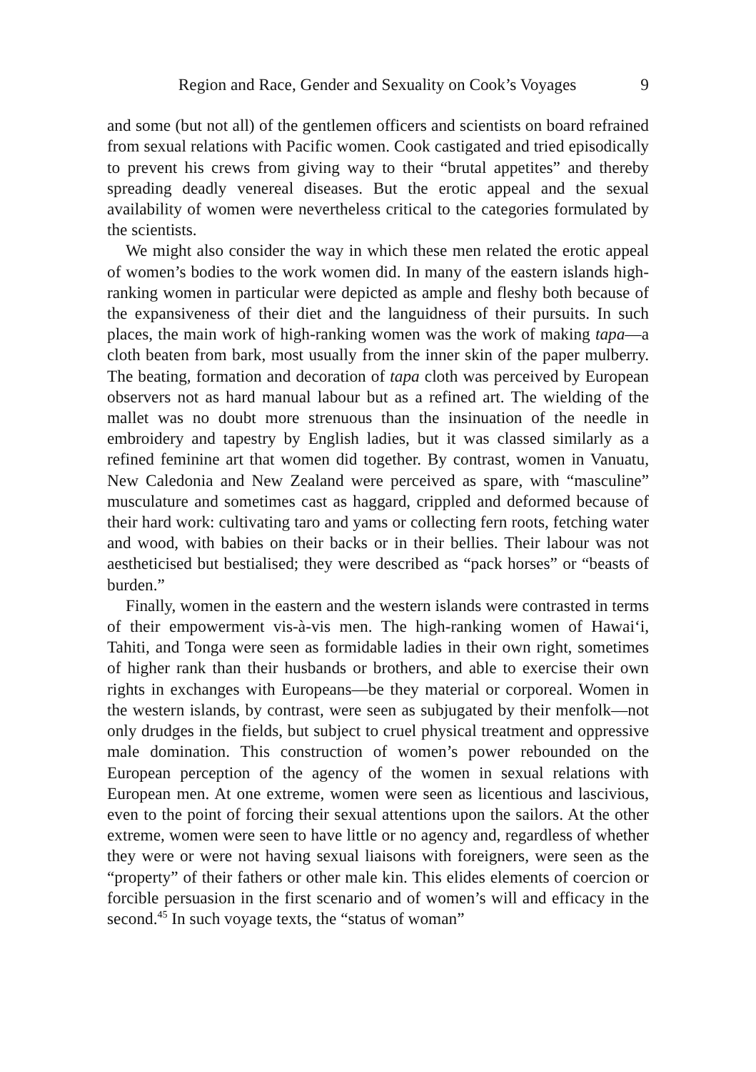Region and Race, Gender and Sexuality on Cook’s Voyages 9
and some (but not all) of the gentlemen officers and scientists on board refrained from sexual relations with Pacific women. Cook castigated and tried episodically to prevent his crews from giving way to their “brutal appetites” and thereby spreading deadly venereal diseases. But the erotic appeal and the sexual availability of women were nevertheless critical to the categories formulated by the scientists.
We might also consider the way in which these men related the erotic appeal of women’s bodies to the work women did. In many of the eastern islands high-ranking women in particular were depicted as ample and fleshy both because of the expansiveness of their diet and the languidness of their pursuits. In such places, the main work of high-ranking women was the work of making tapa—a cloth beaten from bark, most usually from the inner skin of the paper mulberry. The beating, formation and decoration of tapa cloth was perceived by European observers not as hard manual labour but as a refined art. The wielding of the mallet was no doubt more strenuous than the insinuation of the needle in embroidery and tapestry by English ladies, but it was classed similarly as a refined feminine art that women did together. By contrast, women in Vanuatu, New Caledonia and New Zealand were perceived as spare, with “masculine” musculature and sometimes cast as haggard, crippled and deformed because of their hard work: cultivating taro and yams or collecting fern roots, fetching water and wood, with babies on their backs or in their bellies. Their labour was not aestheticised but bestialised; they were described as “pack horses” or “beasts of burden.”
Finally, women in the eastern and the western islands were contrasted in terms of their empowerment vis-à-vis men. The high-ranking women of Hawai‘i, Tahiti, and Tonga were seen as formidable ladies in their own right, sometimes of higher rank than their husbands or brothers, and able to exercise their own rights in exchanges with Europeans—be they material or corporeal. Women in the western islands, by contrast, were seen as subjugated by their menfolk—not only drudges in the fields, but subject to cruel physical treatment and oppressive male domination. This construction of women’s power rebounded on the European perception of the agency of the women in sexual relations with European men. At one extreme, women were seen as licentious and lascivious, even to the point of forcing their sexual attentions upon the sailors. At the other extreme, women were seen to have little or no agency and, regardless of whether they were or were not having sexual liaisons with foreigners, were seen as the “property” of their fathers or other male kin. This elides elements of coercion or forcible persuasion in the first scenario and of women’s will and efficacy in the second.<sup>45</sup> In such voyage texts, the “status of woman”